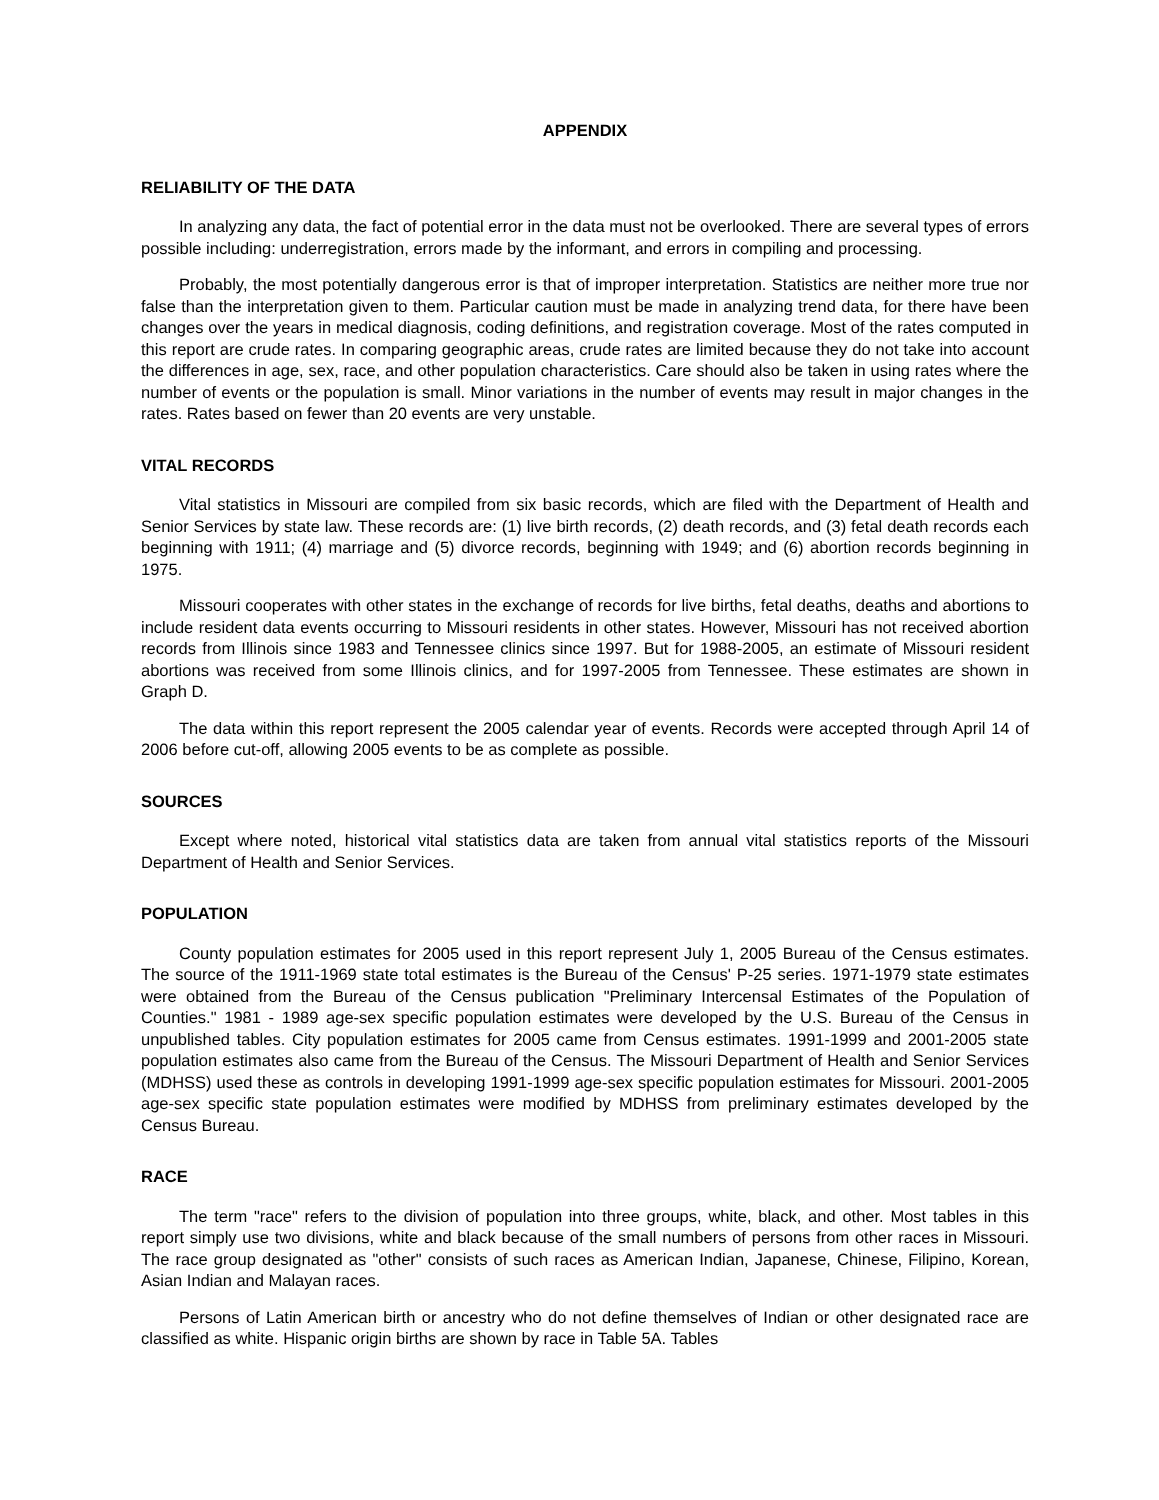APPENDIX
RELIABILITY OF THE DATA
In analyzing any data, the fact of potential error in the data must not be overlooked. There are several types of errors possible including: underregistration, errors made by the informant, and errors in compiling and processing.
Probably, the most potentially dangerous error is that of improper interpretation. Statistics are neither more true nor false than the interpretation given to them. Particular caution must be made in analyzing trend data, for there have been changes over the years in medical diagnosis, coding definitions, and registration coverage. Most of the rates computed in this report are crude rates. In comparing geographic areas, crude rates are limited because they do not take into account the differences in age, sex, race, and other population characteristics. Care should also be taken in using rates where the number of events or the population is small. Minor variations in the number of events may result in major changes in the rates. Rates based on fewer than 20 events are very unstable.
VITAL RECORDS
Vital statistics in Missouri are compiled from six basic records, which are filed with the Department of Health and Senior Services by state law. These records are: (1) live birth records, (2) death records, and (3) fetal death records each beginning with 1911; (4) marriage and (5) divorce records, beginning with 1949; and (6) abortion records beginning in 1975.
Missouri cooperates with other states in the exchange of records for live births, fetal deaths, deaths and abortions to include resident data events occurring to Missouri residents in other states. However, Missouri has not received abortion records from Illinois since 1983 and Tennessee clinics since 1997. But for 1988-2005, an estimate of Missouri resident abortions was received from some Illinois clinics, and for 1997-2005 from Tennessee. These estimates are shown in Graph D.
The data within this report represent the 2005 calendar year of events. Records were accepted through April 14 of 2006 before cut-off, allowing 2005 events to be as complete as possible.
SOURCES
Except where noted, historical vital statistics data are taken from annual vital statistics reports of the Missouri Department of Health and Senior Services.
POPULATION
County population estimates for 2005 used in this report represent July 1, 2005 Bureau of the Census estimates. The source of the 1911-1969 state total estimates is the Bureau of the Census' P-25 series. 1971-1979 state estimates were obtained from the Bureau of the Census publication "Preliminary Intercensal Estimates of the Population of Counties." 1981 - 1989 age-sex specific population estimates were developed by the U.S. Bureau of the Census in unpublished tables. City population estimates for 2005 came from Census estimates. 1991-1999 and 2001-2005 state population estimates also came from the Bureau of the Census. The Missouri Department of Health and Senior Services (MDHSS) used these as controls in developing 1991-1999 age-sex specific population estimates for Missouri. 2001-2005 age-sex specific state population estimates were modified by MDHSS from preliminary estimates developed by the Census Bureau.
RACE
The term "race" refers to the division of population into three groups, white, black, and other. Most tables in this report simply use two divisions, white and black because of the small numbers of persons from other races in Missouri. The race group designated as "other" consists of such races as American Indian, Japanese, Chinese, Filipino, Korean, Asian Indian and Malayan races.
Persons of Latin American birth or ancestry who do not define themselves of Indian or other designated race are classified as white. Hispanic origin births are shown by race in Table 5A. Tables